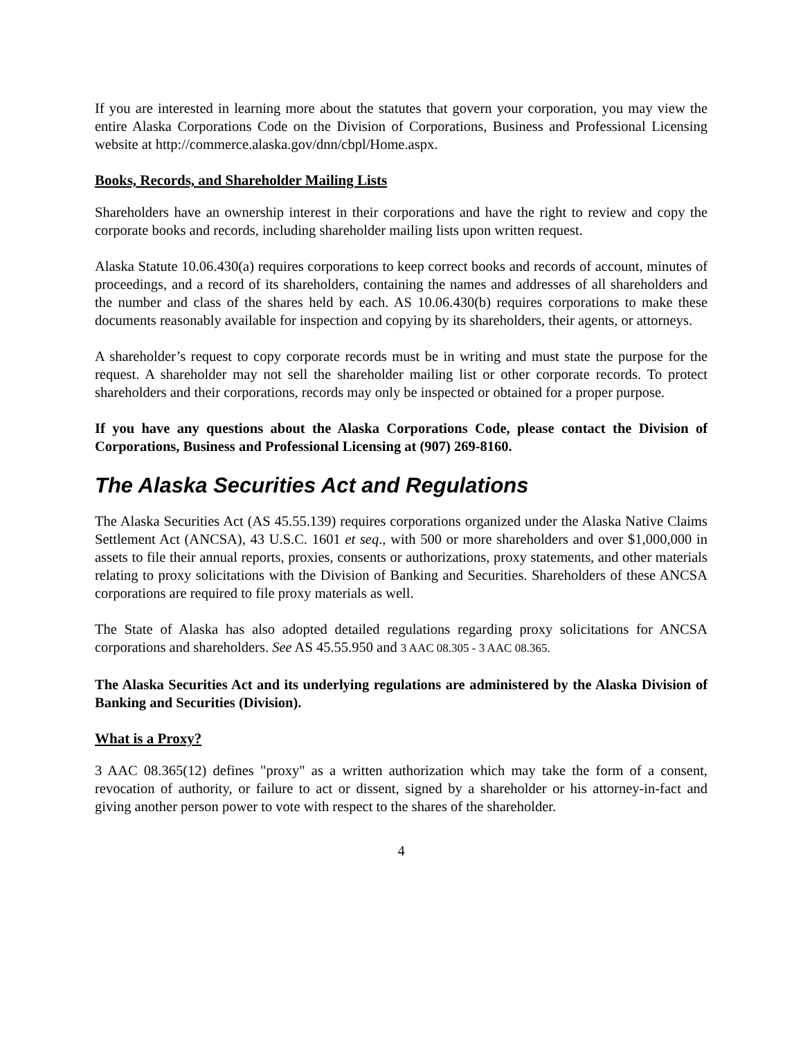If you are interested in learning more about the statutes that govern your corporation, you may view the entire Alaska Corporations Code on the Division of Corporations, Business and Professional Licensing website at http://commerce.alaska.gov/dnn/cbpl/Home.aspx.
Books, Records, and Shareholder Mailing Lists
Shareholders have an ownership interest in their corporations and have the right to review and copy the corporate books and records, including shareholder mailing lists upon written request.
Alaska Statute 10.06.430(a) requires corporations to keep correct books and records of account, minutes of proceedings, and a record of its shareholders, containing the names and addresses of all shareholders and the number and class of the shares held by each. AS 10.06.430(b) requires corporations to make these documents reasonably available for inspection and copying by its shareholders, their agents, or attorneys.
A shareholder’s request to copy corporate records must be in writing and must state the purpose for the request. A shareholder may not sell the shareholder mailing list or other corporate records. To protect shareholders and their corporations, records may only be inspected or obtained for a proper purpose.
If you have any questions about the Alaska Corporations Code, please contact the Division of Corporations, Business and Professional Licensing at (907) 269-8160.
The Alaska Securities Act and Regulations
The Alaska Securities Act (AS 45.55.139) requires corporations organized under the Alaska Native Claims Settlement Act (ANCSA), 43 U.S.C. 1601 et seq., with 500 or more shareholders and over $1,000,000 in assets to file their annual reports, proxies, consents or authorizations, proxy statements, and other materials relating to proxy solicitations with the Division of Banking and Securities. Shareholders of these ANCSA corporations are required to file proxy materials as well.
The State of Alaska has also adopted detailed regulations regarding proxy solicitations for ANCSA corporations and shareholders. See AS 45.55.950 and 3 AAC 08.305 - 3 AAC 08.365.
The Alaska Securities Act and its underlying regulations are administered by the Alaska Division of Banking and Securities (Division).
What is a Proxy?
3 AAC 08.365(12) defines "proxy" as a written authorization which may take the form of a consent, revocation of authority, or failure to act or dissent, signed by a shareholder or his attorney-in-fact and giving another person power to vote with respect to the shares of the shareholder.
4